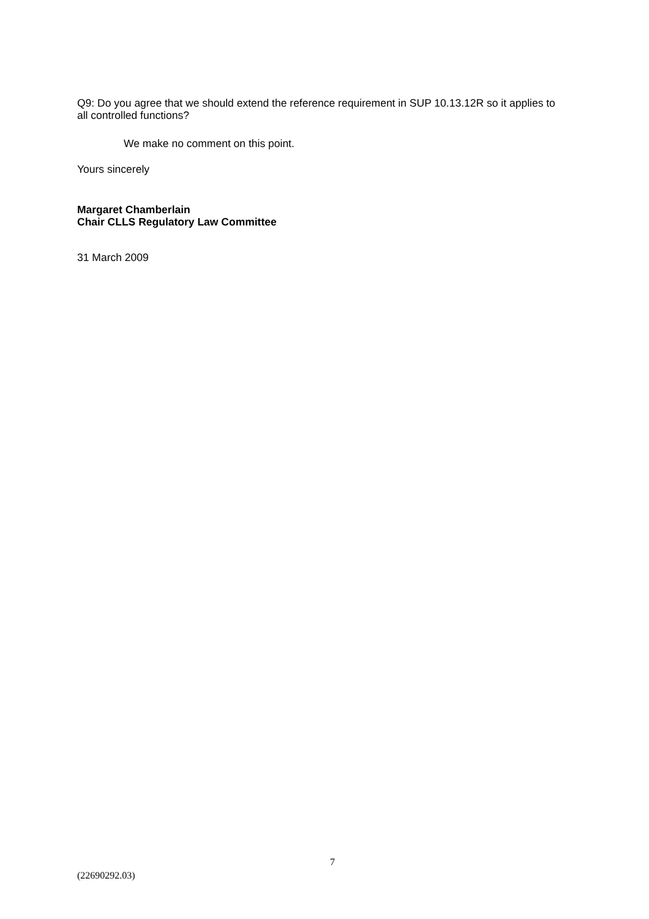Q9: Do you agree that we should extend the reference requirement in SUP 10.13.12R so it applies to all controlled functions?
We make no comment on this point.
Yours sincerely
Margaret Chamberlain
Chair CLLS Regulatory Law Committee
31 March 2009
7
(22690292.03)